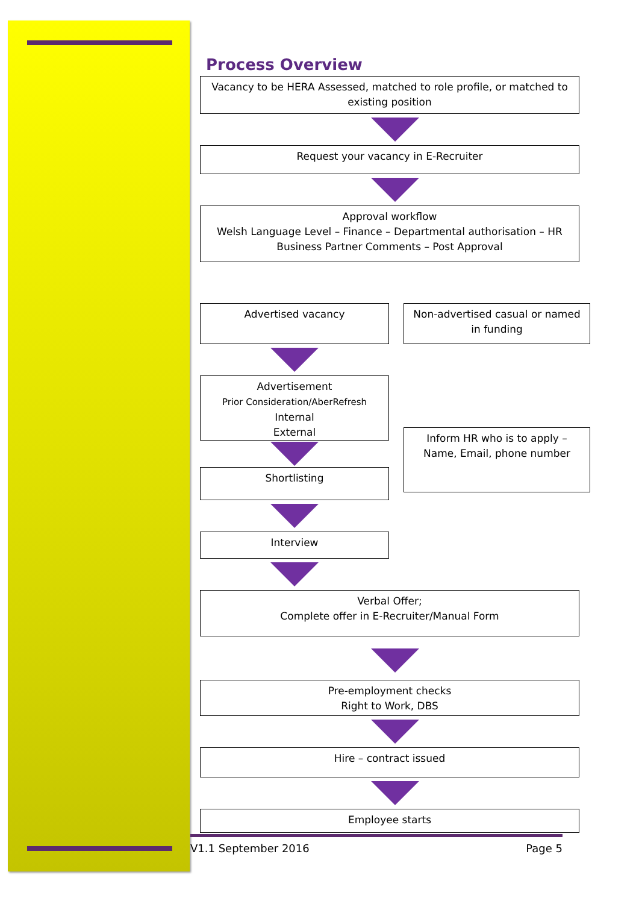Process Overview
Vacancy to be HERA Assessed, matched to role profile, or matched to existing position
Request your vacancy in E-Recruiter
Approval workflow
Welsh Language Level – Finance – Departmental authorisation – HR Business Partner Comments – Post Approval
Advertised vacancy
Advertisement
Prior Consideration/AberRefresh
Internal
External
Shortlisting
Interview
Non-advertised casual or named in funding
Inform HR who is to apply – Name, Email, phone number
Verbal Offer;
Complete offer in E-Recruiter/Manual Form
Pre-employment checks
Right to Work, DBS
Hire – contract issued
Employee starts
V1.1 September 2016 Page 5